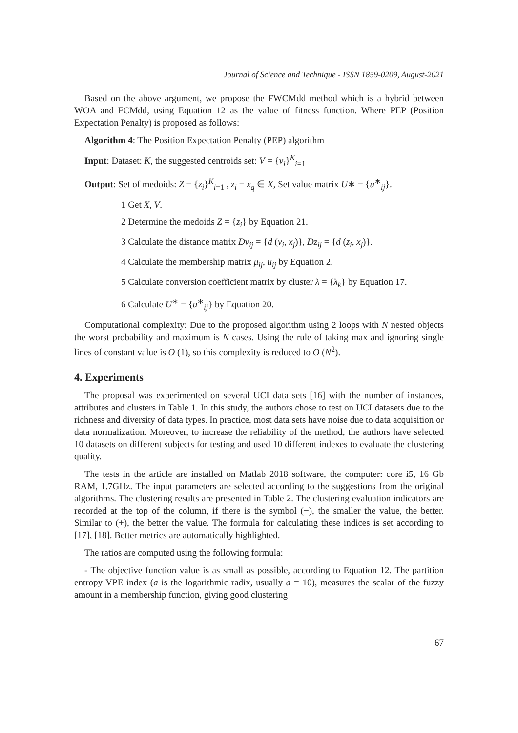Journal of Science and Technique - ISSN 1859-0209, August-2021
Based on the above argument, we propose the FWCMdd method which is a hybrid between WOA and FCMdd, using Equation 12 as the value of fitness function. Where PEP (Position Expectation Penalty) is proposed as follows:
Algorithm 4: The Position Expectation Penalty (PEP) algorithm
Input: Dataset: K, the suggested centroids set: V = {v<sub>i</sub>}<sup>K</sup><sub>i=1</sub>
Output: Set of medoids: Z = {z<sub>i</sub>}<sup>K</sup><sub>i=1</sub> , z<sub>i</sub> = x<sub>q</sub> ∈ X, Set value matrix U∗ = {u<sup>∗</sup><sub>ij</sub>}.
1 Get X, V.
2 Determine the medoids Z = {z<sub>i</sub>} by Equation 21.
3 Calculate the distance matrix Dv<sub>ij</sub> = {d (v<sub>i</sub>, x<sub>j</sub>)}, Dz<sub>ij</sub> = {d (z<sub>i</sub>, x<sub>j</sub>)}.
4 Calculate the membership matrix μ<sub>ij</sub>, u<sub>ij</sub> by Equation 2.
5 Calculate conversion coefficient matrix by cluster λ = {λ<sub>k</sub>} by Equation 17.
6 Calculate U<sup>∗</sup> = {u<sup>∗</sup><sub>ij</sub>} by Equation 20.
Computational complexity: Due to the proposed algorithm using 2 loops with N nested objects the worst probability and maximum is N cases. Using the rule of taking max and ignoring single lines of constant value is O (1), so this complexity is reduced to O (N<sup>2</sup>).
4. Experiments
The proposal was experimented on several UCI data sets [16] with the number of instances, attributes and clusters in Table 1. In this study, the authors chose to test on UCI datasets due to the richness and diversity of data types. In practice, most data sets have noise due to data acquisition or data normalization. Moreover, to increase the reliability of the method, the authors have selected 10 datasets on different subjects for testing and used 10 different indexes to evaluate the clustering quality.
The tests in the article are installed on Matlab 2018 software, the computer: core i5, 16 Gb RAM, 1.7GHz. The input parameters are selected according to the suggestions from the original algorithms. The clustering results are presented in Table 2. The clustering evaluation indicators are recorded at the top of the column, if there is the symbol (−), the smaller the value, the better. Similar to (+), the better the value. The formula for calculating these indices is set according to [17], [18]. Better metrics are automatically highlighted.
The ratios are computed using the following formula:
- The objective function value is as small as possible, according to Equation 12. The partition entropy VPE index (a is the logarithmic radix, usually a = 10), measures the scalar of the fuzzy amount in a membership function, giving good clustering
67